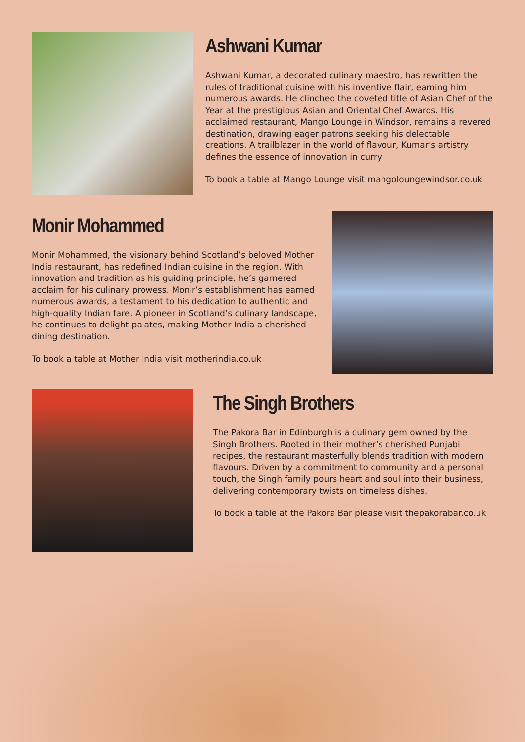Ashwani Kumar
Ashwani Kumar, a decorated culinary maestro, has rewritten the rules of traditional cuisine with his inventive flair, earning him numerous awards. He clinched the coveted title of Asian Chef of the Year at the prestigious Asian and Oriental Chef Awards. His acclaimed restaurant, Mango Lounge in Windsor, remains a revered destination, drawing eager patrons seeking his delectable creations. A trailblazer in the world of flavour, Kumar’s artistry defines the essence of innovation in curry.
To book a table at Mango Lounge visit mangoloungewindsor.co.uk
Monir Mohammed
Monir Mohammed, the visionary behind Scotland’s beloved Mother India restaurant, has redefined Indian cuisine in the region. With innovation and tradition as his guiding principle, he’s garnered acclaim for his culinary prowess. Monir’s establishment has earned numerous awards, a testament to his dedication to authentic and high-quality Indian fare. A pioneer in Scotland’s culinary landscape, he continues to delight palates, making Mother India a cherished dining destination.
To book a table at Mother India visit motherindia.co.uk
The Singh Brothers
The Pakora Bar in Edinburgh is a culinary gem owned by the Singh Brothers. Rooted in their mother’s cherished Punjabi recipes, the restaurant masterfully blends tradition with modern flavours. Driven by a commitment to community and a personal touch, the Singh family pours heart and soul into their business, delivering contemporary twists on timeless dishes.
To book a table at the Pakora Bar please visit thepakorabar.co.uk